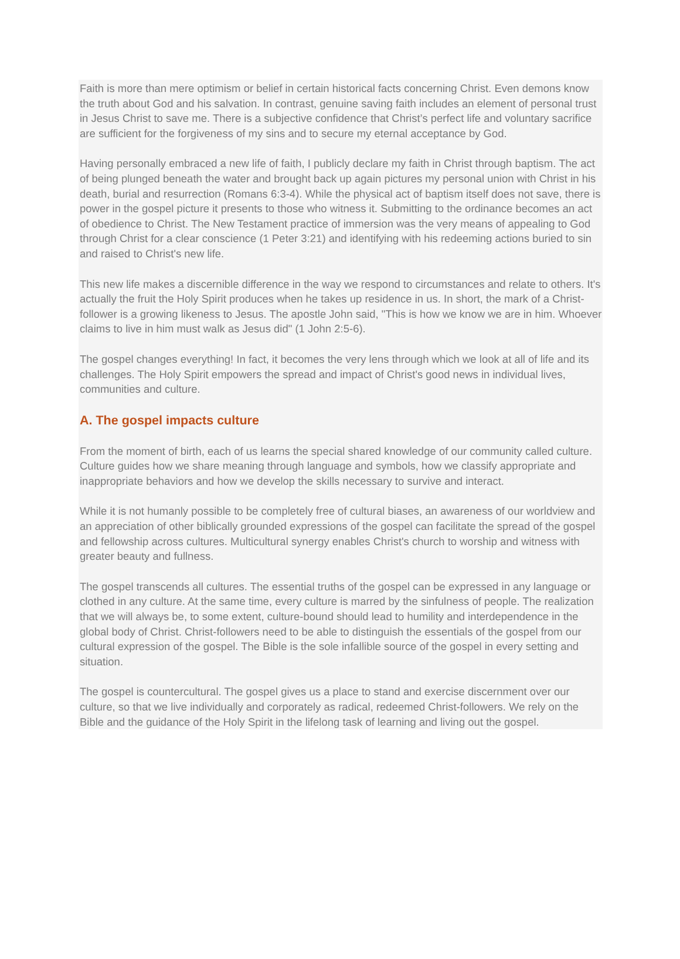Faith is more than mere optimism or belief in certain historical facts concerning Christ. Even demons know the truth about God and his salvation. In contrast, genuine saving faith includes an element of personal trust in Jesus Christ to save me. There is a subjective confidence that Christ’s perfect life and voluntary sacrifice are sufficient for the forgiveness of my sins and to secure my eternal acceptance by God.
Having personally embraced a new life of faith, I publicly declare my faith in Christ through baptism. The act of being plunged beneath the water and brought back up again pictures my personal union with Christ in his death, burial and resurrection (Romans 6:3-4). While the physical act of baptism itself does not save, there is power in the gospel picture it presents to those who witness it. Submitting to the ordinance becomes an act of obedience to Christ. The New Testament practice of immersion was the very means of appealing to God through Christ for a clear conscience (1 Peter 3:21) and identifying with his redeeming actions buried to sin and raised to Christ's new life.
This new life makes a discernible difference in the way we respond to circumstances and relate to others. It's actually the fruit the Holy Spirit produces when he takes up residence in us. In short, the mark of a Christ-follower is a growing likeness to Jesus. The apostle John said, "This is how we know we are in him. Whoever claims to live in him must walk as Jesus did" (1 John 2:5-6).
The gospel changes everything! In fact, it becomes the very lens through which we look at all of life and its challenges. The Holy Spirit empowers the spread and impact of Christ's good news in individual lives, communities and culture.
A. The gospel impacts culture
From the moment of birth, each of us learns the special shared knowledge of our community called culture. Culture guides how we share meaning through language and symbols, how we classify appropriate and inappropriate behaviors and how we develop the skills necessary to survive and interact.
While it is not humanly possible to be completely free of cultural biases, an awareness of our worldview and an appreciation of other biblically grounded expressions of the gospel can facilitate the spread of the gospel and fellowship across cultures. Multicultural synergy enables Christ's church to worship and witness with greater beauty and fullness.
The gospel transcends all cultures. The essential truths of the gospel can be expressed in any language or clothed in any culture. At the same time, every culture is marred by the sinfulness of people. The realization that we will always be, to some extent, culture-bound should lead to humility and interdependence in the global body of Christ. Christ-followers need to be able to distinguish the essentials of the gospel from our cultural expression of the gospel. The Bible is the sole infallible source of the gospel in every setting and situation.
The gospel is countercultural. The gospel gives us a place to stand and exercise discernment over our culture, so that we live individually and corporately as radical, redeemed Christ-followers. We rely on the Bible and the guidance of the Holy Spirit in the lifelong task of learning and living out the gospel.